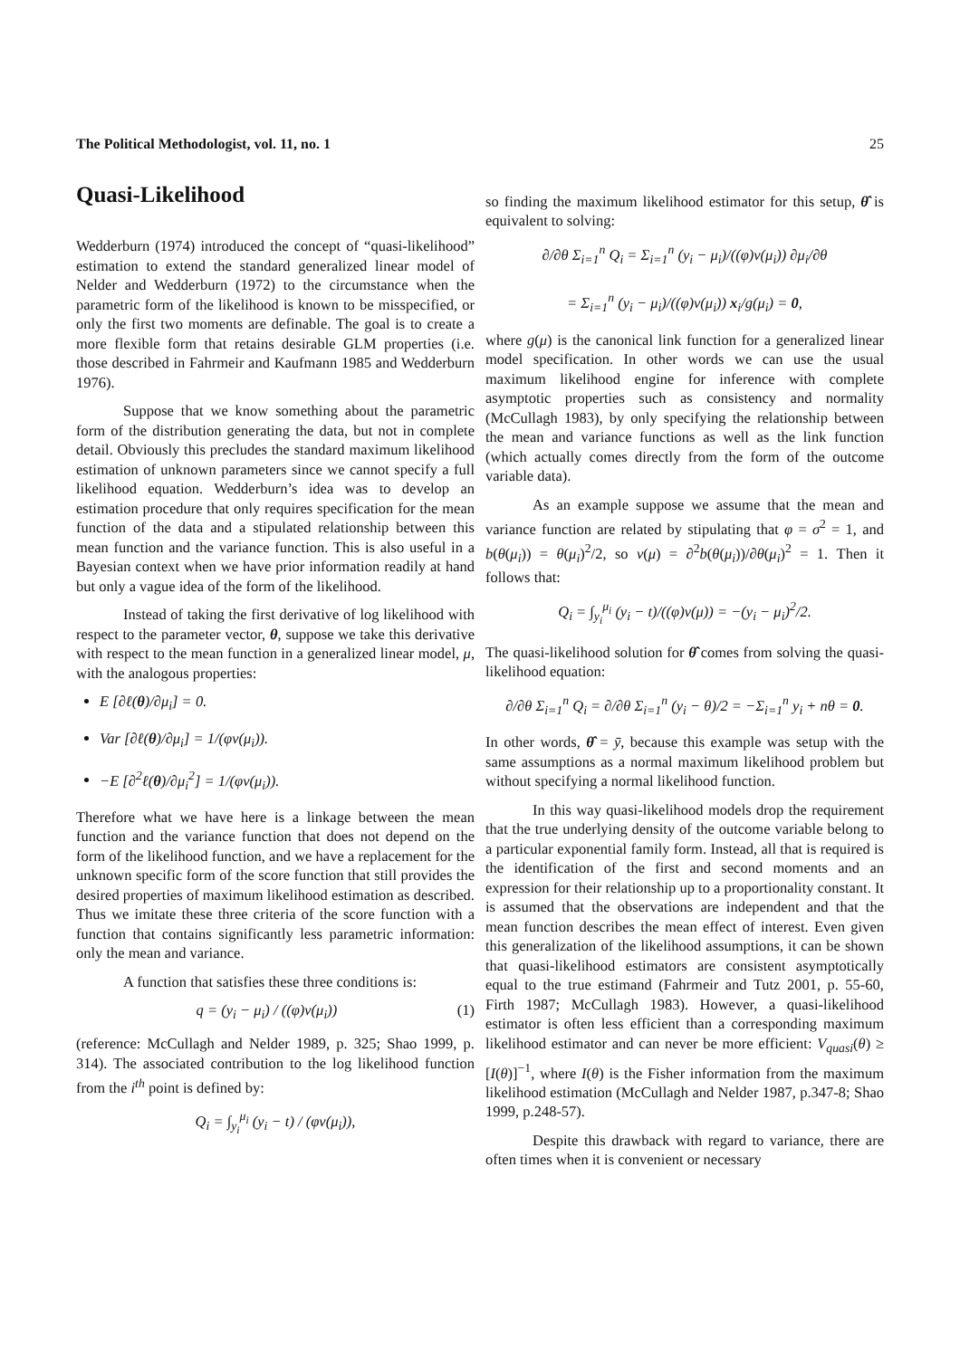The Political Methodologist, vol. 11, no. 1 25
Quasi-Likelihood
Wedderburn (1974) introduced the concept of “quasi-likelihood” estimation to extend the standard generalized linear model of Nelder and Wedderburn (1972) to the circumstance when the parametric form of the likelihood is known to be misspecified, or only the first two moments are definable. The goal is to create a more flexible form that retains desirable GLM properties (i.e. those described in Fahrmeir and Kaufmann 1985 and Wedderburn 1976).
Suppose that we know something about the parametric form of the distribution generating the data, but not in complete detail. Obviously this precludes the standard maximum likelihood estimation of unknown parameters since we cannot specify a full likelihood equation. Wedderburn’s idea was to develop an estimation procedure that only requires specification for the mean function of the data and a stipulated relationship between this mean function and the variance function. This is also useful in a Bayesian context when we have prior information readily at hand but only a vague idea of the form of the likelihood.
Instead of taking the first derivative of log likelihood with respect to the parameter vector, θ, suppose we take this derivative with respect to the mean function in a generalized linear model, μ, with the analogous properties:
E [∂ℓ(θ)/∂μ<sub>i</sub>] = 0.
Var [∂ℓ(θ)/∂μ<sub>i</sub>] = 1/(φv(μ<sub>i</sub>)).
−E [∂<sup>2</sup>ℓ(θ)/∂μ<sub>i</sub><sup>2</sup>] = 1/(φv(μ<sub>i</sub>)).
Therefore what we have here is a linkage between the mean function and the variance function that does not depend on the form of the likelihood function, and we have a replacement for the unknown specific form of the score function that still provides the desired properties of maximum likelihood estimation as described. Thus we imitate these three criteria of the score function with a function that contains significantly less parametric information: only the mean and variance.
A function that satisfies these three conditions is:
q = (y<sub>i</sub> − μ<sub>i</sub>) / ((φ)v(μ<sub>i</sub>)) (1)
(reference: McCullagh and Nelder 1989, p. 325; Shao 1999, p. 314). The associated contribution to the log likelihood function from the i<sup>th</sup> point is defined by:
Q<sub>i</sub> = ∫<sub>y<sub>i</sub></sub><sup>μ<sub>i</sub></sup> (y<sub>i</sub> − t) / (φv(μ<sub>i</sub>)),
so finding the maximum likelihood estimator for this setup, θ̂ is equivalent to solving:
∂/∂θ Σ<sub>i=1</sub><sup>n</sup> Q<sub>i</sub> = Σ<sub>i=1</sub><sup>n</sup> (y<sub>i</sub> − μ<sub>i</sub>)/((φ)v(μ<sub>i</sub>)) ∂μ<sub>i</sub>/∂θ
= Σ<sub>i=1</sub><sup>n</sup> (y<sub>i</sub> − μ<sub>i</sub>)/((φ)v(μ<sub>i</sub>)) x<sub>i</sub>/g(μ<sub>i</sub>) = 0,
where g(μ) is the canonical link function for a generalized linear model specification. In other words we can use the usual maximum likelihood engine for inference with complete asymptotic properties such as consistency and normality (McCullagh 1983), by only specifying the relationship between the mean and variance functions as well as the link function (which actually comes directly from the form of the outcome variable data).
As an example suppose we assume that the mean and variance function are related by stipulating that φ = σ<sup>2</sup> = 1, and b(θ(μ<sub>i</sub>)) = θ(μ<sub>i</sub>)<sup>2</sup>/2, so v(μ) = ∂<sup>2</sup>b(θ(μ<sub>i</sub>))/∂θ(μ<sub>i</sub>)<sup>2</sup> = 1. Then it follows that:
Q<sub>i</sub> = ∫<sub>y<sub>i</sub></sub><sup>μ<sub>i</sub></sup> (y<sub>i</sub> − t)/((φ)v(μ)) = −(y<sub>i</sub> − μ<sub>i</sub>)<sup>2</sup>/2.
The quasi-likelihood solution for θ̂ comes from solving the quasi-likelihood equation:
∂/∂θ Σ<sub>i=1</sub><sup>n</sup> Q<sub>i</sub> = ∂/∂θ Σ<sub>i=1</sub><sup>n</sup> (y<sub>i</sub> − θ)/2 = −Σ<sub>i=1</sub><sup>n</sup> y<sub>i</sub> + nθ = 0.
In other words, θ̂ = ȳ, because this example was setup with the same assumptions as a normal maximum likelihood problem but without specifying a normal likelihood function.
In this way quasi-likelihood models drop the requirement that the true underlying density of the outcome variable belong to a particular exponential family form. Instead, all that is required is the identification of the first and second moments and an expression for their relationship up to a proportionality constant. It is assumed that the observations are independent and that the mean function describes the mean effect of interest. Even given this generalization of the likelihood assumptions, it can be shown that quasi-likelihood estimators are consistent asymptotically equal to the true estimand (Fahrmeir and Tutz 2001, p. 55-60, Firth 1987; McCullagh 1983). However, a quasi-likelihood estimator is often less efficient than a corresponding maximum likelihood estimator and can never be more efficient: V<sub>quasi</sub>(θ) ≥ [I(θ)]<sup>−1</sup>, where I(θ) is the Fisher information from the maximum likelihood estimation (McCullagh and Nelder 1987, p.347-8; Shao 1999, p.248-57).
Despite this drawback with regard to variance, there are often times when it is convenient or necessary